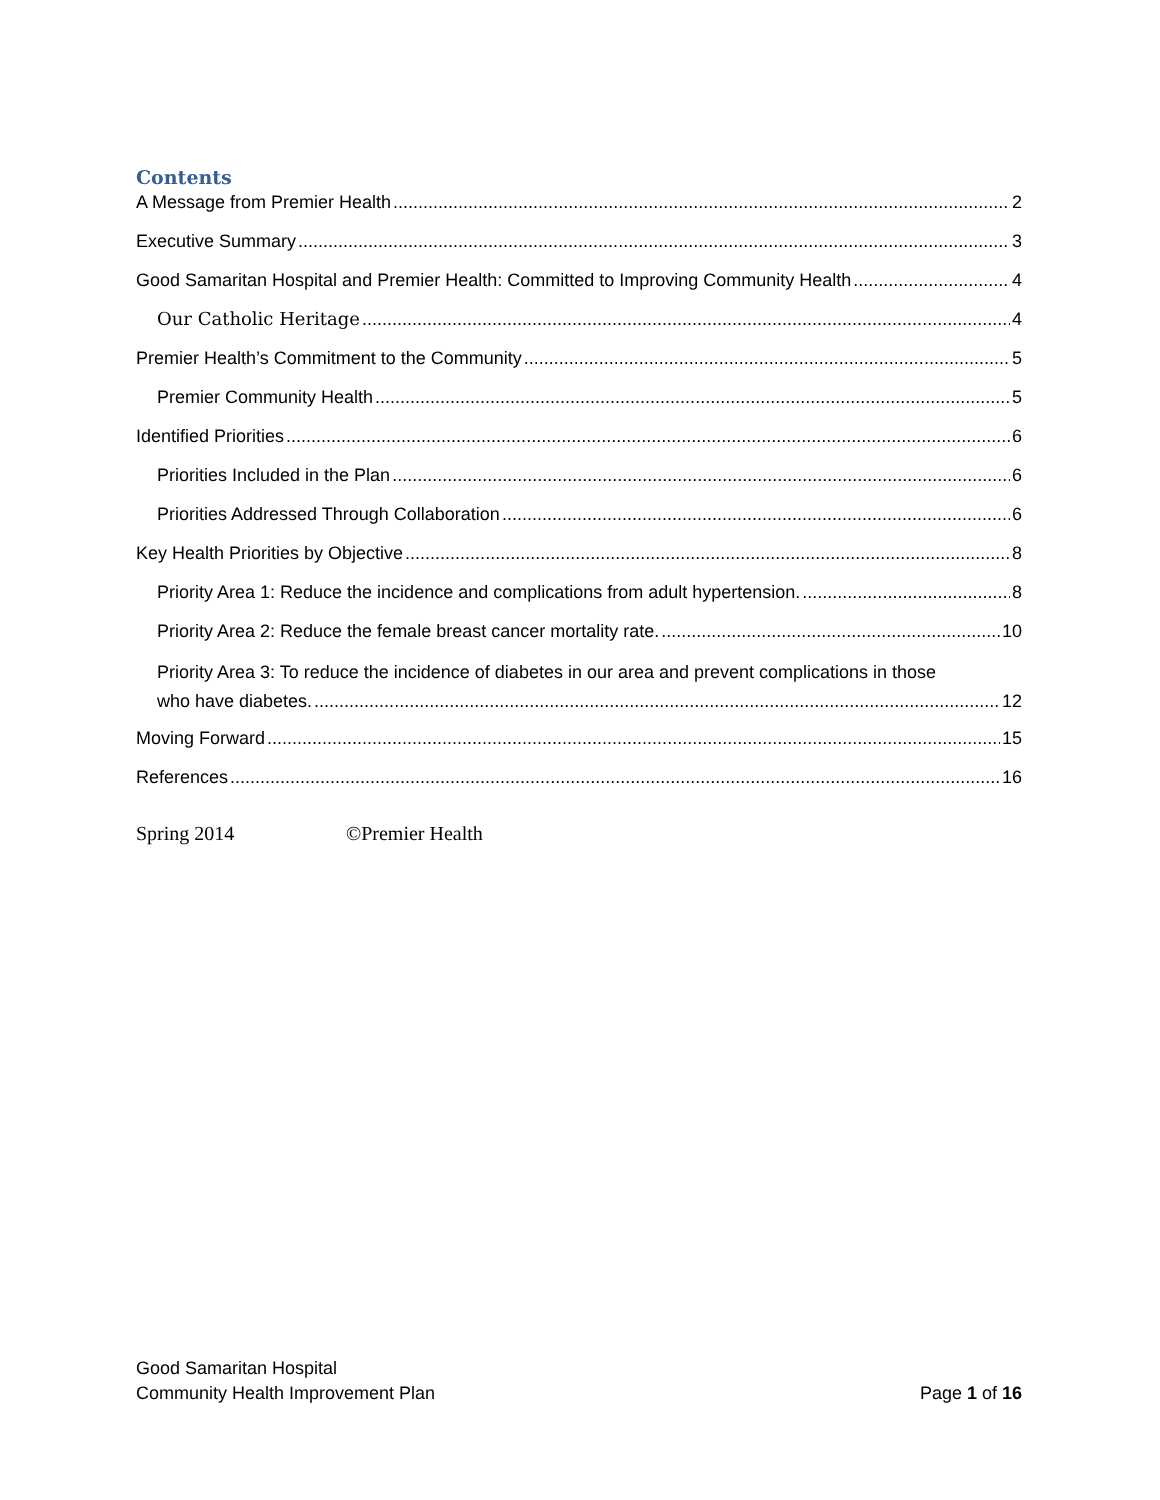Contents
A Message from Premier Health 2
Executive Summary 3
Good Samaritan Hospital and Premier Health: Committed to Improving Community Health 4
Our Catholic Heritage 4
Premier Health’s Commitment to the Community 5
Premier Community Health 5
Identified Priorities 6
Priorities Included in the Plan 6
Priorities Addressed Through Collaboration 6
Key Health Priorities by Objective 8
Priority Area 1: Reduce the incidence and complications from adult hypertension. 8
Priority Area 2: Reduce the female breast cancer mortality rate. 10
Priority Area 3: To reduce the incidence of diabetes in our area and prevent complications in those
who have diabetes. 12
Moving Forward 15
References 16
Spring 2014 ©Premier Health
Good Samaritan Hospital
Community Health Improvement Plan Page 1 of 16